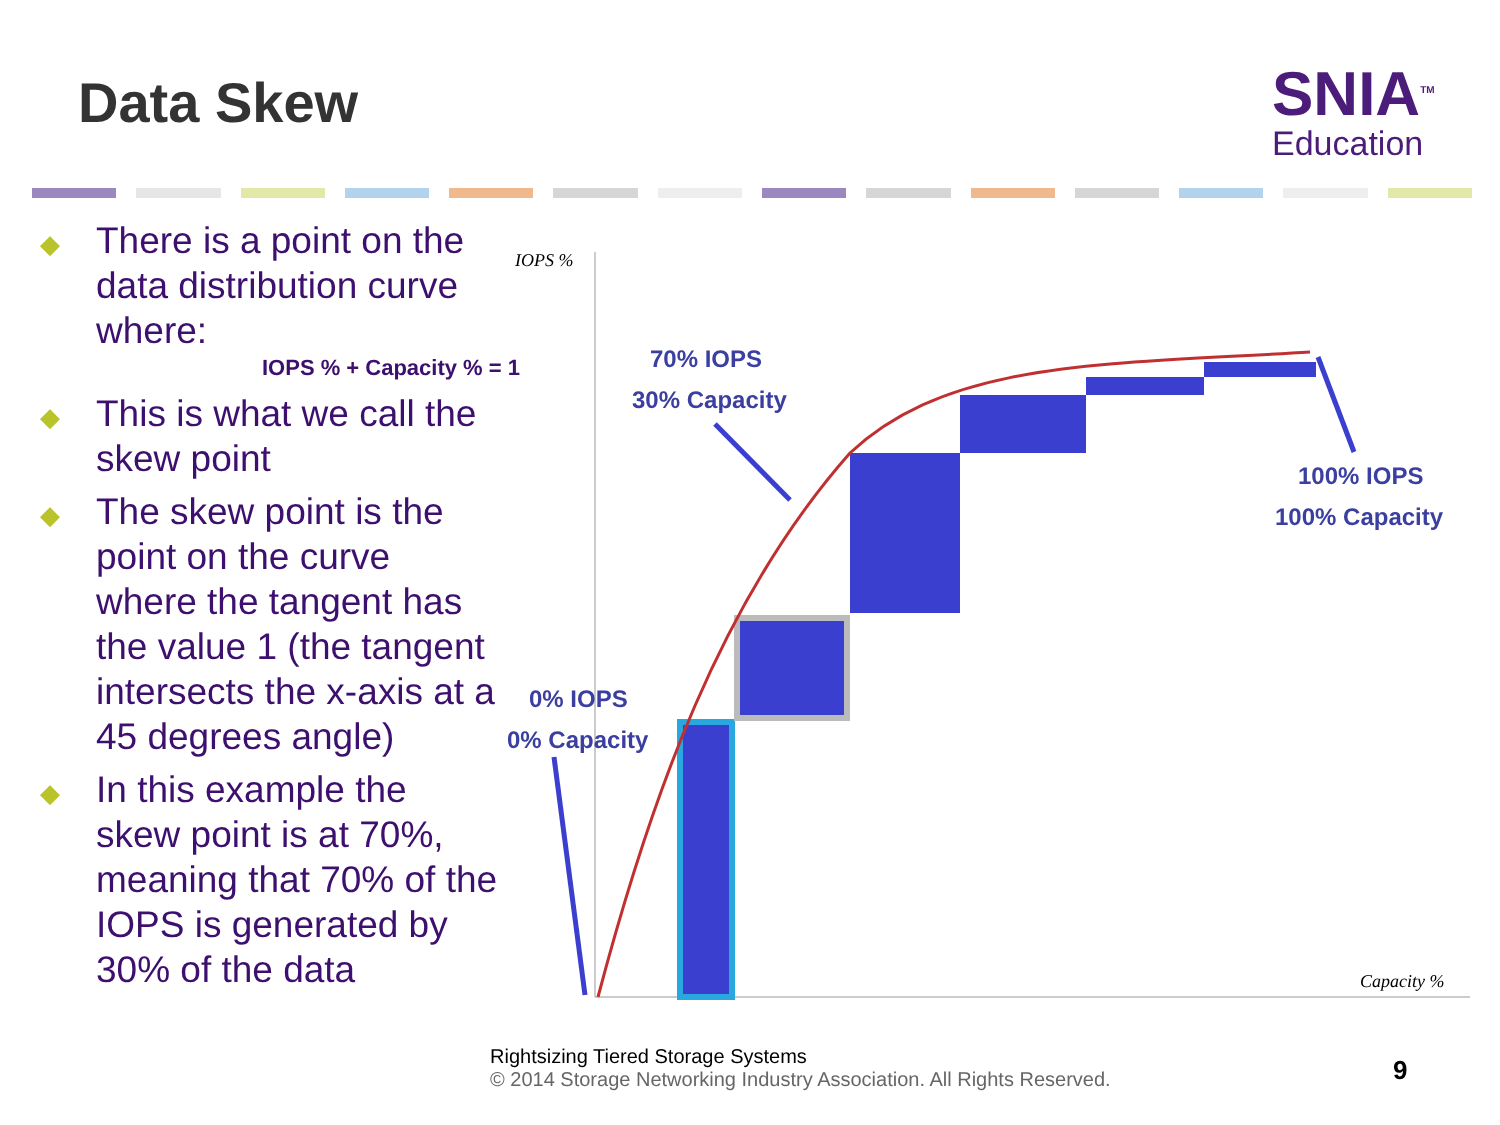Data Skew
SNIA<sup>TM</sup>
Education
◆ There is a point on the data distribution curve where:
IOPS % + Capacity % = 1
◆ This is what we call the skew point
◆ The skew point is the point on the curve where the tangent has the value 1 (the tangent intersects the x-axis at a 45 degrees angle)
◆ In this example the skew point is at 70%, meaning that 70% of the IOPS is generated by 30% of the data
70% IOPS
30% Capacity
100% IOPS
100% Capacity
0% IOPS
0% Capacity
IOPS %
Capacity %
Rightsizing Tiered Storage Systems
© 2014 Storage Networking Industry Association. All Rights Reserved.
9